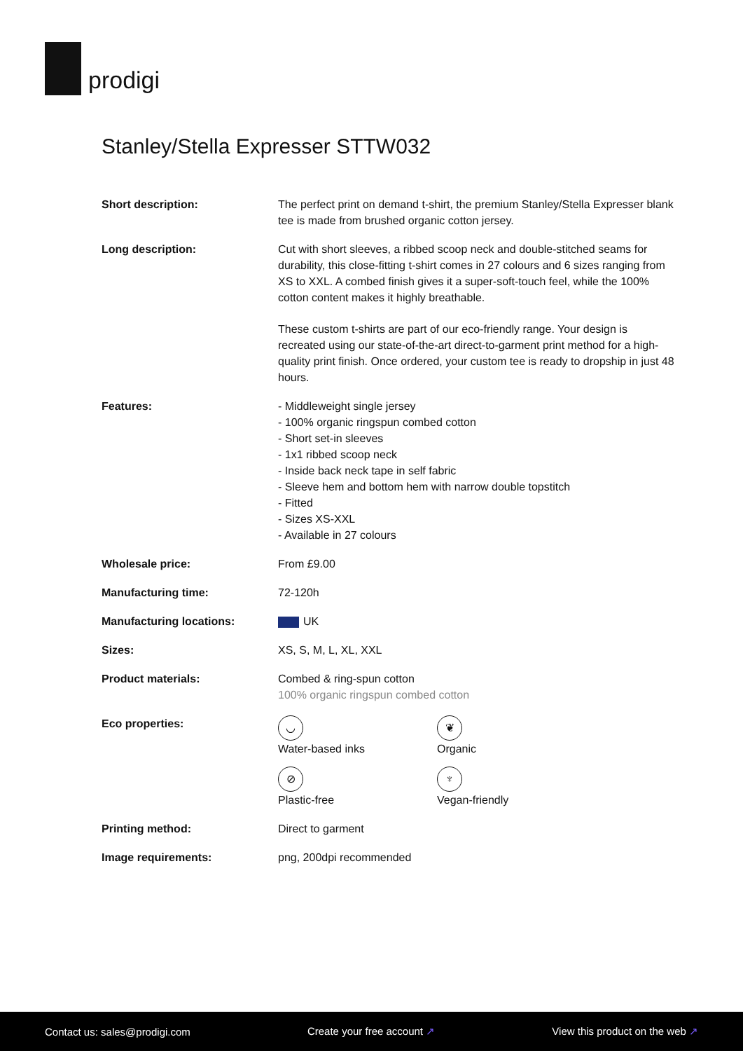prodigi
Stanley/Stella Expresser STTW032
| Short description: | The perfect print on demand t-shirt, the premium Stanley/Stella Expresser blank tee is made from brushed organic cotton jersey. |
| Long description: | Cut with short sleeves, a ribbed scoop neck and double-stitched seams for durability, this close-fitting t-shirt comes in 27 colours and 6 sizes ranging from XS to XXL. A combed finish gives it a super-soft-touch feel, while the 100% cotton content makes it highly breathable. These custom t-shirts are part of our eco-friendly range. Your design is recreated using our state-of-the-art direct-to-garment print method for a high-quality print finish. Once ordered, your custom tee is ready to dropship in just 48 hours. |
| Features: | - Middleweight single jersey - 100% organic ringspun combed cotton - Short set-in sleeves - 1x1 ribbed scoop neck - Inside back neck tape in self fabric - Sleeve hem and bottom hem with narrow double topstitch - Fitted - Sizes XS-XXL - Available in 27 colours |
| Wholesale price: | From £9.00 |
| Manufacturing time: | 72-120h |
| Manufacturing locations: | UK |
| Sizes: | XS, S, M, L, XL, XXL |
| Product materials: | Combed & ring-spun cotton 100% organic ringspun combed cotton |
| Eco properties: | ◡ Water-based inks ❦ Organic ⊘ Plastic-free ♆ Vegan-friendly |
| Printing method: | Direct to garment |
| Image requirements: | png, 200dpi recommended |
Contact us: sales@prodigi.com Create your free account ↗ View this product on the web ↗